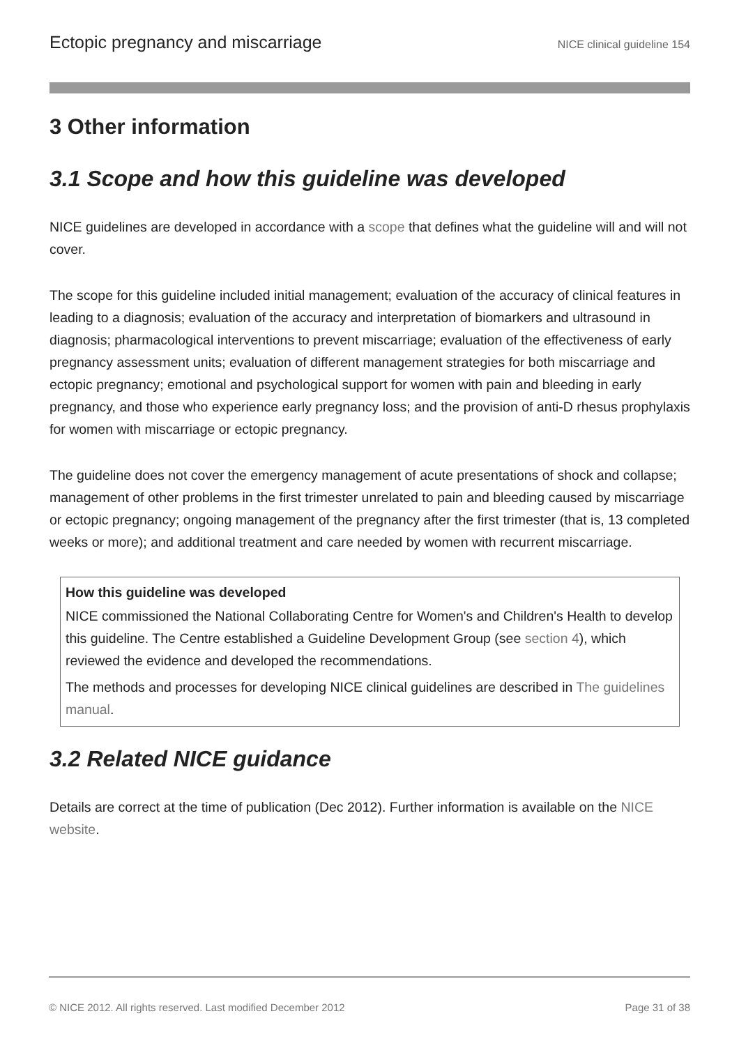Ectopic pregnancy and miscarriage NICE clinical guideline 154
3 Other information
3.1 Scope and how this guideline was developed
NICE guidelines are developed in accordance with a scope that defines what the guideline will and will not cover.
The scope for this guideline included initial management; evaluation of the accuracy of clinical features in leading to a diagnosis; evaluation of the accuracy and interpretation of biomarkers and ultrasound in diagnosis; pharmacological interventions to prevent miscarriage; evaluation of the effectiveness of early pregnancy assessment units; evaluation of different management strategies for both miscarriage and ectopic pregnancy; emotional and psychological support for women with pain and bleeding in early pregnancy, and those who experience early pregnancy loss; and the provision of anti-D rhesus prophylaxis for women with miscarriage or ectopic pregnancy.
The guideline does not cover the emergency management of acute presentations of shock and collapse; management of other problems in the first trimester unrelated to pain and bleeding caused by miscarriage or ectopic pregnancy; ongoing management of the pregnancy after the first trimester (that is, 13 completed weeks or more); and additional treatment and care needed by women with recurrent miscarriage.
How this guideline was developed
NICE commissioned the National Collaborating Centre for Women's and Children's Health to develop this guideline. The Centre established a Guideline Development Group (see section 4), which reviewed the evidence and developed the recommendations.
The methods and processes for developing NICE clinical guidelines are described in The guidelines manual.
3.2 Related NICE guidance
Details are correct at the time of publication (Dec 2012). Further information is available on the NICE website.
© NICE 2012. All rights reserved. Last modified December 2012 Page 31 of 38